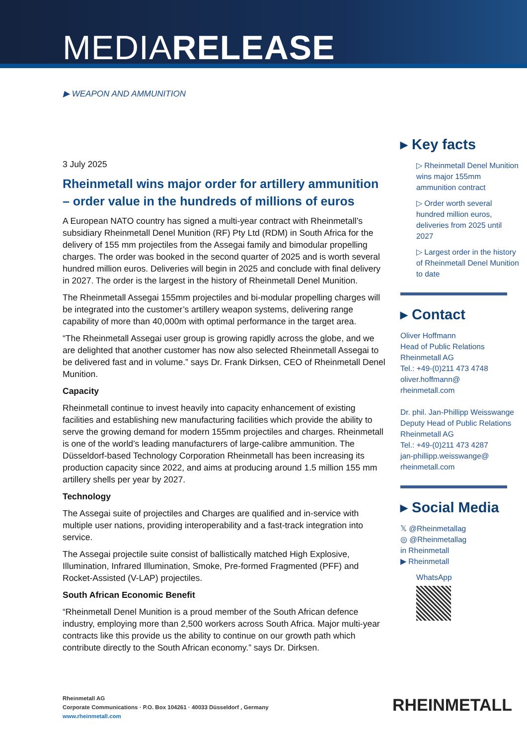MEDIARELEASE
▶ WEAPON AND AMMUNITION
3 July 2025
Rheinmetall wins major order for artillery ammunition – order value in the hundreds of millions of euros
A European NATO country has signed a multi-year contract with Rheinmetall’s subsidiary Rheinmetall Denel Munition (RF) Pty Ltd (RDM) in South Africa for the delivery of 155 mm projectiles from the Assegai family and bimodular propelling charges. The order was booked in the second quarter of 2025 and is worth several hundred million euros. Deliveries will begin in 2025 and conclude with final delivery in 2027. The order is the largest in the history of Rheinmetall Denel Munition.
The Rheinmetall Assegai 155mm projectiles and bi-modular propelling charges will be integrated into the customer’s artillery weapon systems, delivering range capability of more than 40,000m with optimal performance in the target area.
“The Rheinmetall Assegai user group is growing rapidly across the globe, and we are delighted that another customer has now also selected Rheinmetall Assegai to be delivered fast and in volume.” says Dr. Frank Dirksen, CEO of Rheinmetall Denel Munition.
Capacity
Rheinmetall continue to invest heavily into capacity enhancement of existing facilities and establishing new manufacturing facilities which provide the ability to serve the growing demand for modern 155mm projectiles and charges. Rheinmetall is one of the world’s leading manufacturers of large-calibre ammunition. The Düsseldorf-based Technology Corporation Rheinmetall has been increasing its production capacity since 2022, and aims at producing around 1.5 million 155 mm artillery shells per year by 2027.
Technology
The Assegai suite of projectiles and Charges are qualified and in-service with multiple user nations, providing interoperability and a fast-track integration into service.
The Assegai projectile suite consist of ballistically matched High Explosive, Illumination, Infrared Illumination, Smoke, Pre-formed Fragmented (PFF) and Rocket-Assisted (V-LAP) projectiles.
South African Economic Benefit
“Rheinmetall Denel Munition is a proud member of the South African defence industry, employing more than 2,500 workers across South Africa. Major multi-year contracts like this provide us the ability to continue on our growth path which contribute directly to the South African economy.” says Dr. Dirksen.
▸ Key facts
▷ Rheinmetall Denel Munition wins major 155mm ammunition contract
▷ Order worth several hundred million euros, deliveries from 2025 until 2027
▷ Largest order in the history of Rheinmetall Denel Munition to date
▸ Contact
Oliver Hoffmann
Head of Public Relations
Rheinmetall AG
Tel.: +49-(0)211 473 4748
oliver.hoffmann@
rheinmetall.com
Dr. phil. Jan-Phillipp Weisswange
Deputy Head of Public Relations
Rheinmetall AG
Tel.: +49-(0)211 473 4287
jan-phillipp.weisswange@
rheinmetall.com
▸ Social Media
𝕏 @Rheinmetallag
◎ @Rheinmetallag
in Rheinmetall
▶ Rheinmetall
WhatsApp
Rheinmetall AG
Corporate Communications · P.O. Box 104261 · 40033 Düsseldorf , Germany
www.rheinmetall.com
RHEINMETALL